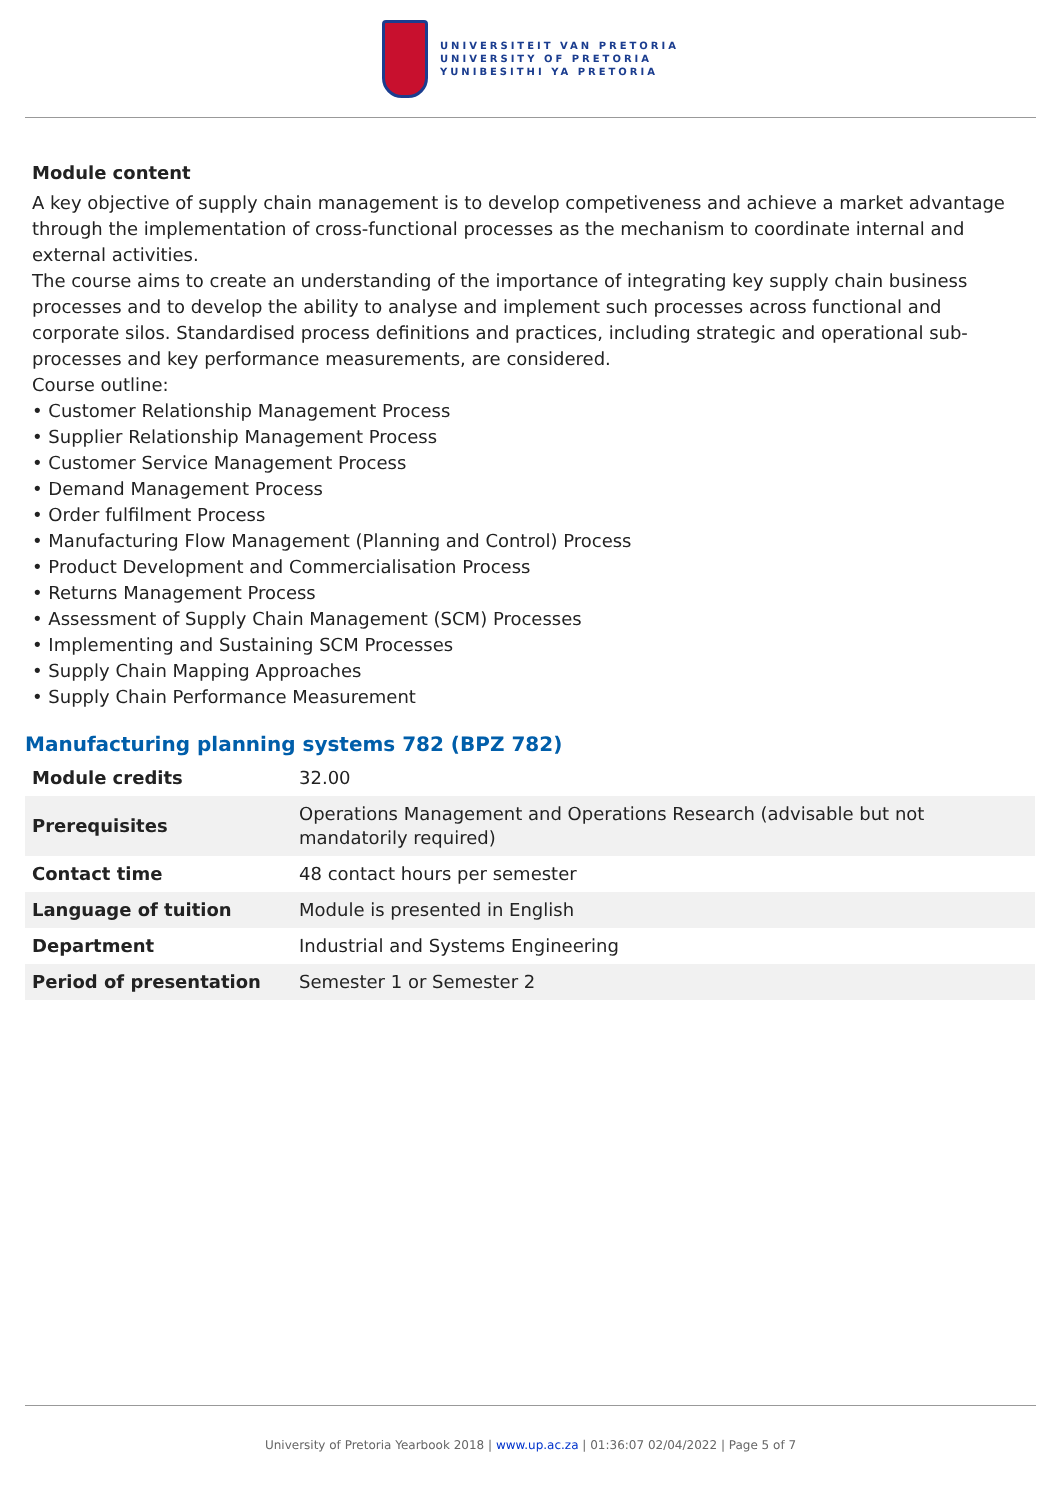UNIVERSITEIT VAN PRETORIA
UNIVERSITY OF PRETORIA
YUNIBESITHI YA PRETORIA
Module content
A key objective of supply chain management is to develop competiveness and achieve a market advantage through the implementation of cross-functional processes as the mechanism to coordinate internal and external activities.
The course aims to create an understanding of the importance of integrating key supply chain business processes and to develop the ability to analyse and implement such processes across functional and corporate silos. Standardised process definitions and practices, including strategic and operational sub-processes and key performance measurements, are considered.
Course outline:
• Customer Relationship Management Process
• Supplier Relationship Management Process
• Customer Service Management Process
• Demand Management Process
• Order fulfilment Process
• Manufacturing Flow Management (Planning and Control) Process
• Product Development and Commercialisation Process
• Returns Management Process
• Assessment of Supply Chain Management (SCM) Processes
• Implementing and Sustaining SCM Processes
• Supply Chain Mapping Approaches
• Supply Chain Performance Measurement
Manufacturing planning systems 782 (BPZ 782)
| Module credits | 32.00 |
| Prerequisites | Operations Management and Operations Research (advisable but not mandatorily required) |
| Contact time | 48 contact hours per semester |
| Language of tuition | Module is presented in English |
| Department | Industrial and Systems Engineering |
| Period of presentation | Semester 1 or Semester 2 |
University of Pretoria Yearbook 2018 | www.up.ac.za | 01:36:07 02/04/2022 | Page 5 of 7